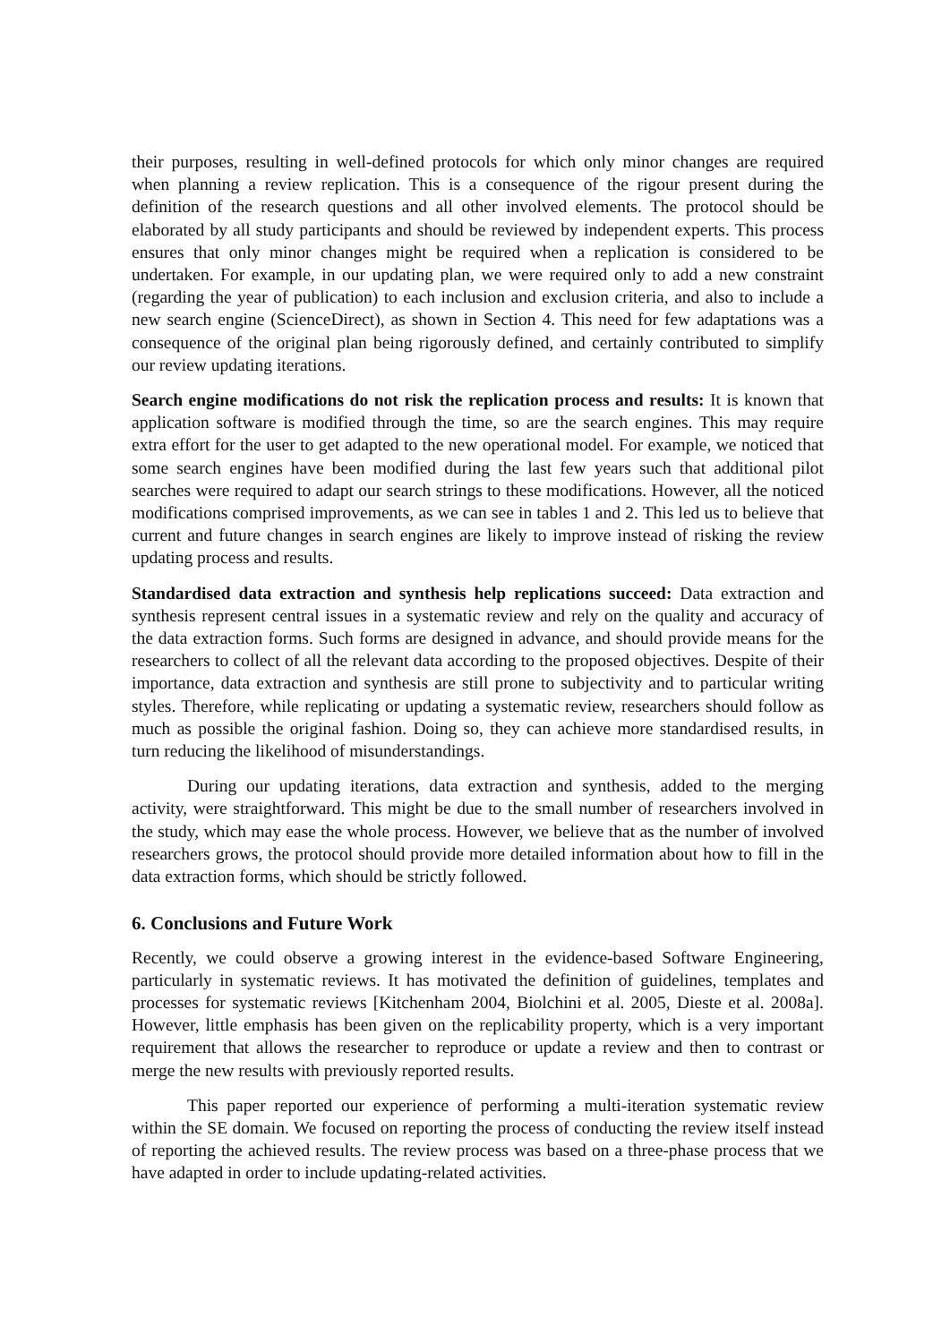their purposes, resulting in well-defined protocols for which only minor changes are required when planning a review replication. This is a consequence of the rigour present during the definition of the research questions and all other involved elements. The protocol should be elaborated by all study participants and should be reviewed by independent experts. This process ensures that only minor changes might be required when a replication is considered to be undertaken. For example, in our updating plan, we were required only to add a new constraint (regarding the year of publication) to each inclusion and exclusion criteria, and also to include a new search engine (ScienceDirect), as shown in Section 4. This need for few adaptations was a consequence of the original plan being rigorously defined, and certainly contributed to simplify our review updating iterations.
Search engine modifications do not risk the replication process and results: It is known that application software is modified through the time, so are the search engines. This may require extra effort for the user to get adapted to the new operational model. For example, we noticed that some search engines have been modified during the last few years such that additional pilot searches were required to adapt our search strings to these modifications. However, all the noticed modifications comprised improvements, as we can see in tables 1 and 2. This led us to believe that current and future changes in search engines are likely to improve instead of risking the review updating process and results.
Standardised data extraction and synthesis help replications succeed: Data extraction and synthesis represent central issues in a systematic review and rely on the quality and accuracy of the data extraction forms. Such forms are designed in advance, and should provide means for the researchers to collect of all the relevant data according to the proposed objectives. Despite of their importance, data extraction and synthesis are still prone to subjectivity and to particular writing styles. Therefore, while replicating or updating a systematic review, researchers should follow as much as possible the original fashion. Doing so, they can achieve more standardised results, in turn reducing the likelihood of misunderstandings.
During our updating iterations, data extraction and synthesis, added to the merging activity, were straightforward. This might be due to the small number of researchers involved in the study, which may ease the whole process. However, we believe that as the number of involved researchers grows, the protocol should provide more detailed information about how to fill in the data extraction forms, which should be strictly followed.
6. Conclusions and Future Work
Recently, we could observe a growing interest in the evidence-based Software Engineering, particularly in systematic reviews. It has motivated the definition of guidelines, templates and processes for systematic reviews [Kitchenham 2004, Biolchini et al. 2005, Dieste et al. 2008a]. However, little emphasis has been given on the replicability property, which is a very important requirement that allows the researcher to reproduce or update a review and then to contrast or merge the new results with previously reported results.
This paper reported our experience of performing a multi-iteration systematic review within the SE domain. We focused on reporting the process of conducting the review itself instead of reporting the achieved results. The review process was based on a three-phase process that we have adapted in order to include updating-related activities.